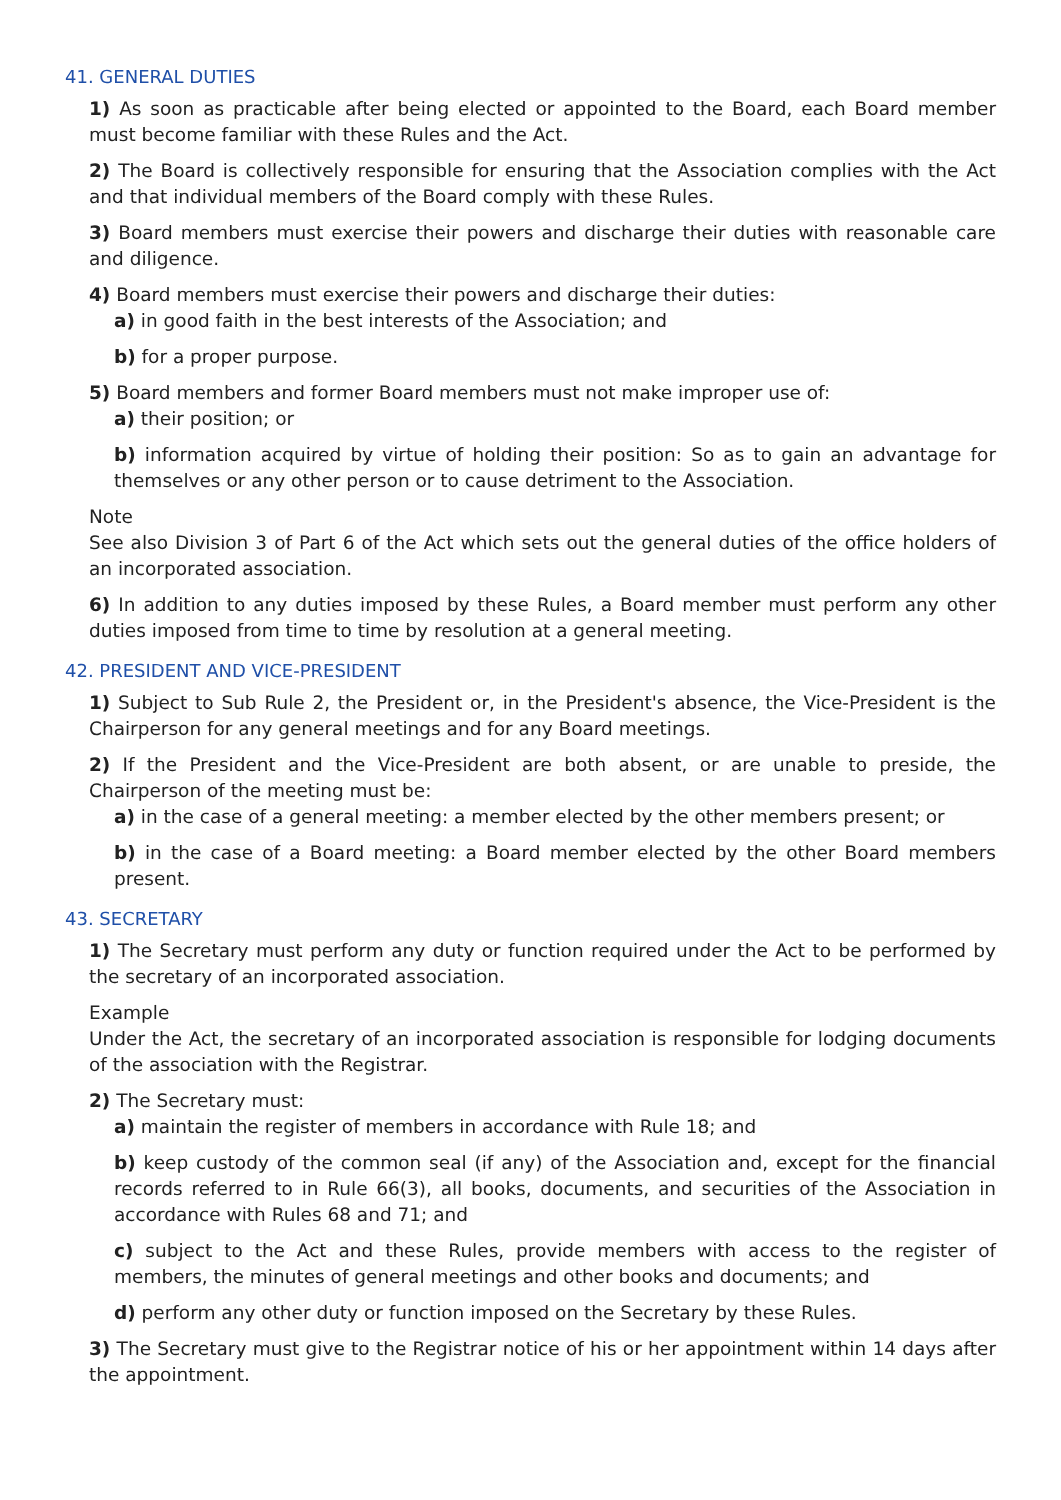41. GENERAL DUTIES
1) As soon as practicable after being elected or appointed to the Board, each Board member must become familiar with these Rules and the Act.
2) The Board is collectively responsible for ensuring that the Association complies with the Act and that individual members of the Board comply with these Rules.
3) Board members must exercise their powers and discharge their duties with reasonable care and diligence.
4) Board members must exercise their powers and discharge their duties:
a) in good faith in the best interests of the Association; and
b) for a proper purpose.
5) Board members and former Board members must not make improper use of:
a) their position; or
b) information acquired by virtue of holding their position: So as to gain an advantage for themselves or any other person or to cause detriment to the Association.
Note
See also Division 3 of Part 6 of the Act which sets out the general duties of the office holders of an incorporated association.
6) In addition to any duties imposed by these Rules, a Board member must perform any other duties imposed from time to time by resolution at a general meeting.
42. PRESIDENT AND VICE-PRESIDENT
1) Subject to Sub Rule 2, the President or, in the President's absence, the Vice-President is the Chairperson for any general meetings and for any Board meetings.
2) If the President and the Vice-President are both absent, or are unable to preside, the Chairperson of the meeting must be:
a) in the case of a general meeting: a member elected by the other members present; or
b) in the case of a Board meeting: a Board member elected by the other Board members present.
43. SECRETARY
1) The Secretary must perform any duty or function required under the Act to be performed by the secretary of an incorporated association.
Example
Under the Act, the secretary of an incorporated association is responsible for lodging documents of the association with the Registrar.
2) The Secretary must:
a) maintain the register of members in accordance with Rule 18; and
b) keep custody of the common seal (if any) of the Association and, except for the financial records referred to in Rule 66(3), all books, documents, and securities of the Association in accordance with Rules 68 and 71; and
c) subject to the Act and these Rules, provide members with access to the register of members, the minutes of general meetings and other books and documents; and
d) perform any other duty or function imposed on the Secretary by these Rules.
3) The Secretary must give to the Registrar notice of his or her appointment within 14 days after the appointment.